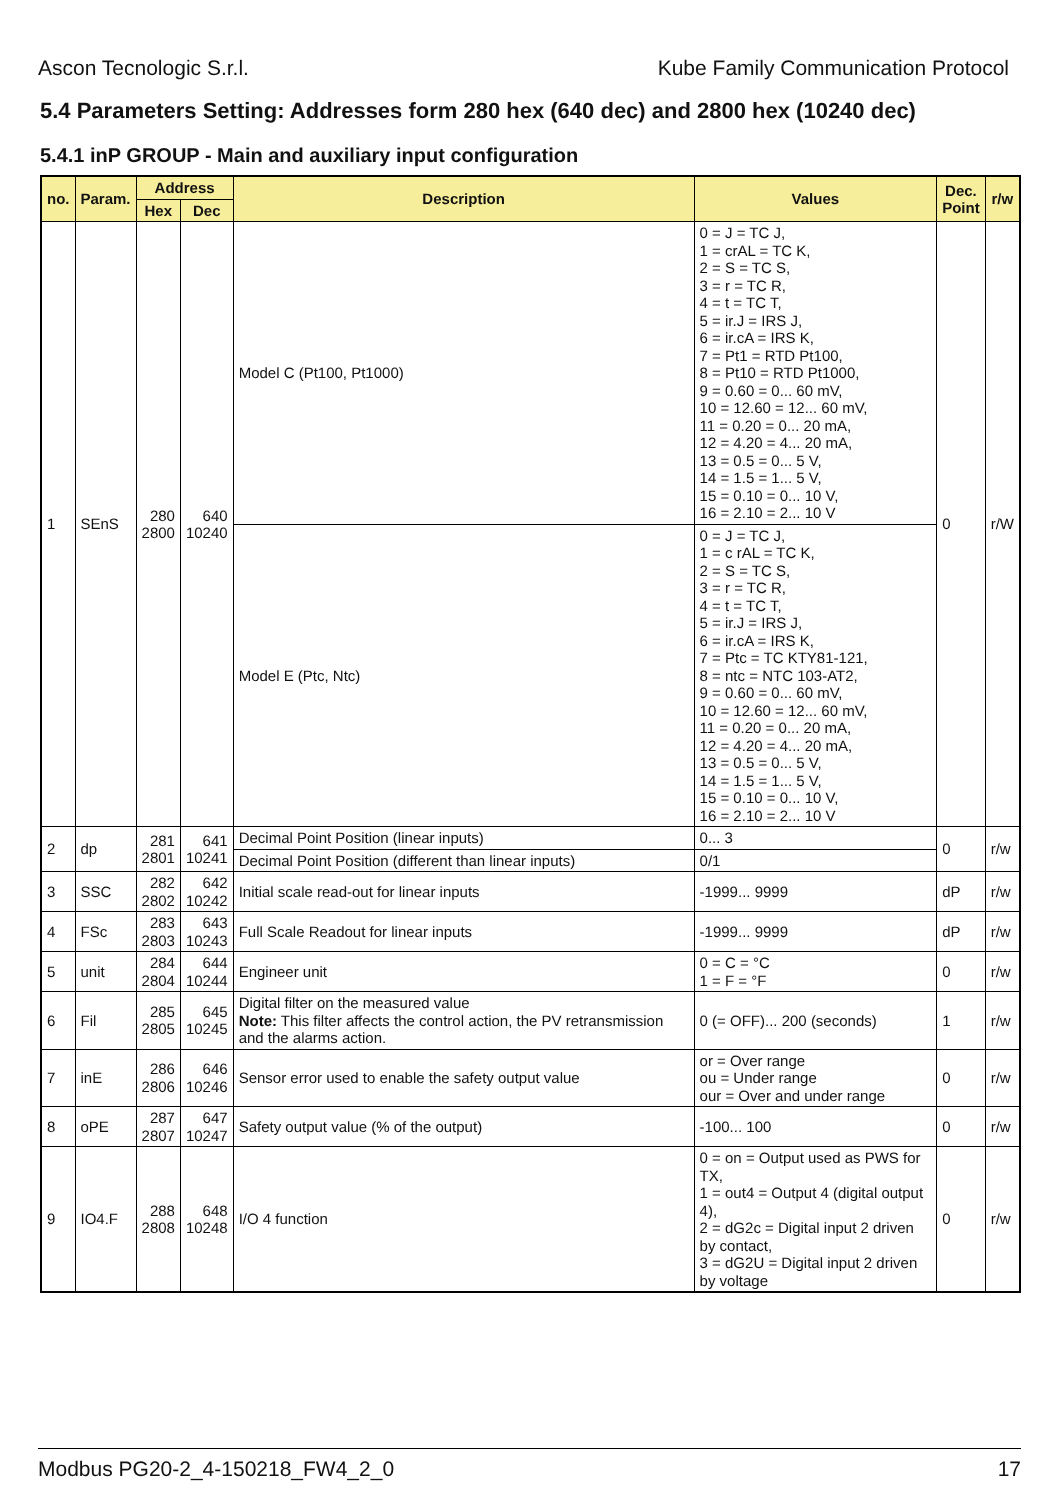Ascon Tecnologic S.r.l. Kube Family Communication Protocol
5.4 Parameters Setting: Addresses form 280 hex (640 dec) and 2800 hex (10240 dec)
5.4.1 inP GROUP - Main and auxiliary input configuration
| no. | Param. | Address | | Description | Values | Dec. Point | r/w |
| --- | --- | --- | --- | --- | --- | --- | --- |
| | | Hex | Dec | | | | |
| 1 | SEnS | 280 2800 | 640 10240 | Model C (Pt100, Pt1000) | 0 = J = TC J, 1 = crAL = TC K, 2 = S = TC S, 3 = r = TC R, 4 = t = TC T, 5 = ir.J = IRS J, 6 = ir.cA = IRS K, 7 = Pt1 = RTD Pt100, 8 = Pt10 = RTD Pt1000, 9 = 0.60 = 0... 60 mV, 10 = 12.60 = 12... 60 mV, 11 = 0.20 = 0... 20 mA, 12 = 4.20 = 4... 20 mA, 13 = 0.5 = 0... 5 V, 14 = 1.5 = 1... 5 V, 15 = 0.10 = 0... 10 V, 16 = 2.10 = 2... 10 V | 0 | r/W |
| | | | | Model E (Ptc, Ntc) | 0 = J = TC J, 1 = c rAL = TC K, 2 = S = TC S, 3 = r = TC R, 4 = t = TC T, 5 = ir.J = IRS J, 6 = ir.cA = IRS K, 7 = Ptc = TC KTY81-121, 8 = ntc = NTC 103-AT2, 9 = 0.60 = 0... 60 mV, 10 = 12.60 = 12... 60 mV, 11 = 0.20 = 0... 20 mA, 12 = 4.20 = 4... 20 mA, 13 = 0.5 = 0... 5 V, 14 = 1.5 = 1... 5 V, 15 = 0.10 = 0... 10 V, 16 = 2.10 = 2... 10 V | | |
| 2 | dp | 281 2801 | 641 10241 | Decimal Point Position (linear inputs) | 0... 3 | 0 | r/w |
| | | | | Decimal Point Position (different than linear inputs) | 0/1 | | |
| 3 | SSC | 282 2802 | 642 10242 | Initial scale read-out for linear inputs | -1999... 9999 | dP | r/w |
| 4 | FSc | 283 2803 | 643 10243 | Full Scale Readout for linear inputs | -1999... 9999 | dP | r/w |
| 5 | unit | 284 2804 | 644 10244 | Engineer unit | 0 = C = °C 1 = F = °F | 0 | r/w |
| 6 | Fil | 285 2805 | 645 10245 | Digital filter on the measured value Note: This filter affects the control action, the PV retransmission and the alarms action. | 0 (= OFF)... 200 (seconds) | 1 | r/w |
| 7 | inE | 286 2806 | 646 10246 | Sensor error used to enable the safety output value | or = Over range ou = Under range our = Over and under range | 0 | r/w |
| 8 | oPE | 287 2807 | 647 10247 | Safety output value (% of the output) | -100... 100 | 0 | r/w |
| 9 | IO4.F | 288 2808 | 648 10248 | I/O 4 function | 0 = on = Output used as PWS for TX, 1 = out4 = Output 4 (digital output 4), 2 = dG2c = Digital input 2 driven by contact, 3 = dG2U = Digital input 2 driven by voltage | 0 | r/w |
Modbus PG20-2_4-150218_FW4_2_0 17